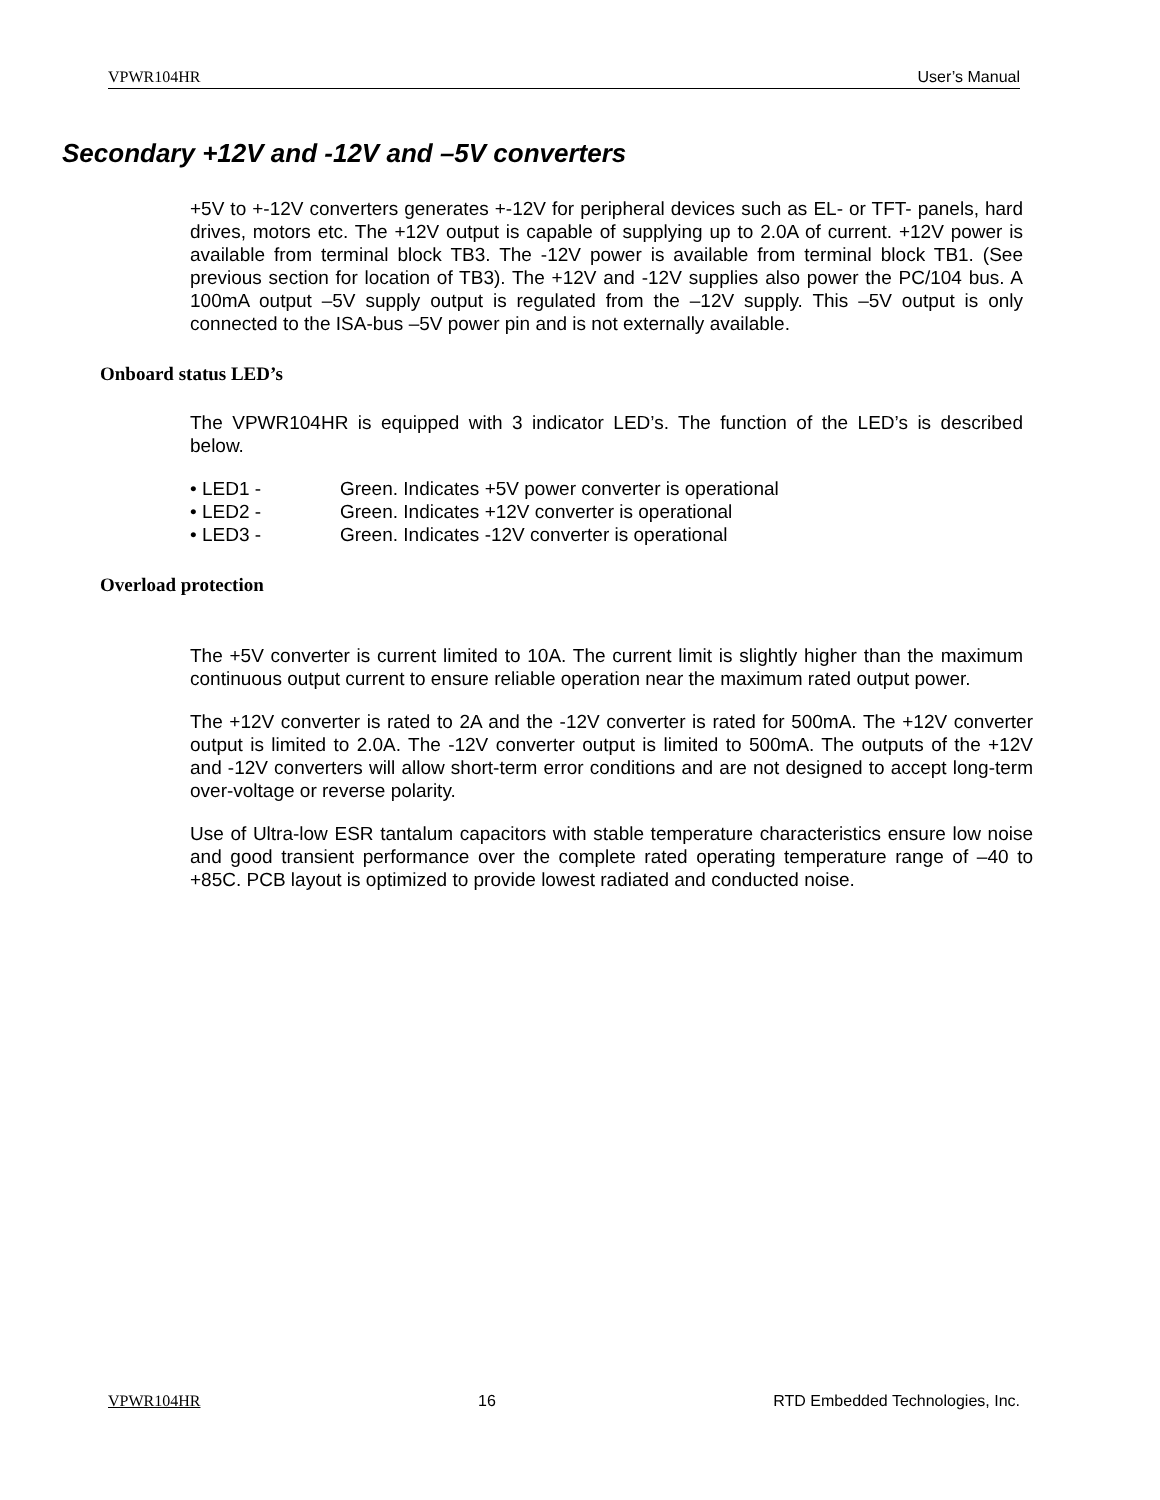VPWR104HR User’s Manual
Secondary +12V and -12V and –5V converters
+5V to +-12V converters generates +-12V for peripheral devices such as EL- or TFT- panels, hard drives, motors etc. The +12V output is capable of supplying up to 2.0A of current. +12V power is available from terminal block TB3. The -12V power is available from terminal block TB1. (See previous section for location of TB3). The +12V and -12V supplies also power the PC/104 bus. A 100mA output –5V supply output is regulated from the –12V supply. This –5V output is only connected to the ISA-bus –5V power pin and is not externally available.
Onboard status LED’s
The VPWR104HR is equipped with 3 indicator LED’s. The function of the LED’s is described below.
• LED1 - Green. Indicates +5V power converter is operational
• LED2 - Green. Indicates +12V converter is operational
• LED3 - Green. Indicates -12V converter is operational
Overload protection
The +5V converter is current limited to 10A. The current limit is slightly higher than the maximum continuous output current to ensure reliable operation near the maximum rated output power.
The +12V converter is rated to 2A and the -12V converter is rated for 500mA. The +12V converter output is limited to 2.0A. The -12V converter output is limited to 500mA. The outputs of the +12V and -12V converters will allow short-term error conditions and are not designed to accept long-term over-voltage or reverse polarity.
Use of Ultra-low ESR tantalum capacitors with stable temperature characteristics ensure low noise and good transient performance over the complete rated operating temperature range of –40 to +85C. PCB layout is optimized to provide lowest radiated and conducted noise.
VPWR104HR 16 RTD Embedded Technologies, Inc.